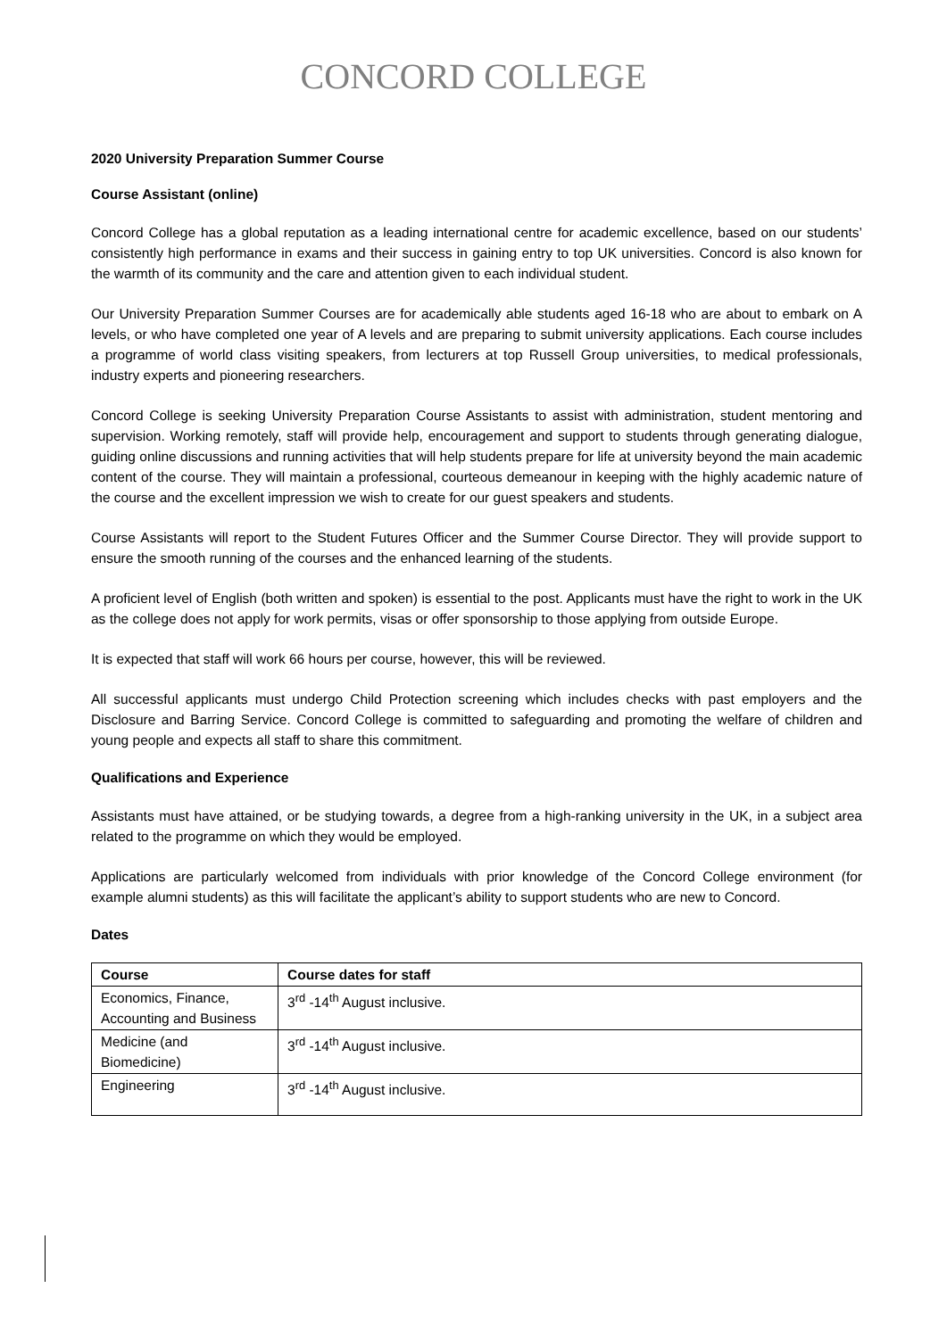CONCORD COLLEGE
2020 University Preparation Summer Course
Course Assistant (online)
Concord College has a global reputation as a leading international centre for academic excellence, based on our students’ consistently high performance in exams and their success in gaining entry to top UK universities. Concord is also known for the warmth of its community and the care and attention given to each individual student.
Our University Preparation Summer Courses are for academically able students aged 16-18 who are about to embark on A levels, or who have completed one year of A levels and are preparing to submit university applications. Each course includes a programme of world class visiting speakers, from lecturers at top Russell Group universities, to medical professionals, industry experts and pioneering researchers.
Concord College is seeking University Preparation Course Assistants to assist with administration, student mentoring and supervision. Working remotely, staff will provide help, encouragement and support to students through generating dialogue, guiding online discussions and running activities that will help students prepare for life at university beyond the main academic content of the course. They will maintain a professional, courteous demeanour in keeping with the highly academic nature of the course and the excellent impression we wish to create for our guest speakers and students.
Course Assistants will report to the Student Futures Officer and the Summer Course Director. They will provide support to ensure the smooth running of the courses and the enhanced learning of the students.
A proficient level of English (both written and spoken) is essential to the post. Applicants must have the right to work in the UK as the college does not apply for work permits, visas or offer sponsorship to those applying from outside Europe.
It is expected that staff will work 66 hours per course, however, this will be reviewed.
All successful applicants must undergo Child Protection screening which includes checks with past employers and the Disclosure and Barring Service. Concord College is committed to safeguarding and promoting the welfare of children and young people and expects all staff to share this commitment.
Qualifications and Experience
Assistants must have attained, or be studying towards, a degree from a high-ranking university in the UK, in a subject area related to the programme on which they would be employed.
Applications are particularly welcomed from individuals with prior knowledge of the Concord College environment (for example alumni students) as this will facilitate the applicant’s ability to support students who are new to Concord.
Dates
| Course | Course dates for staff |
| --- | --- |
| Economics, Finance, Accounting and Business | 3<sup>rd</sup> -14<sup>th</sup> August inclusive. |
| Medicine (and Biomedicine) | 3<sup>rd</sup> -14<sup>th</sup> August inclusive. |
| Engineering | 3<sup>rd</sup> -14<sup>th</sup> August inclusive. |